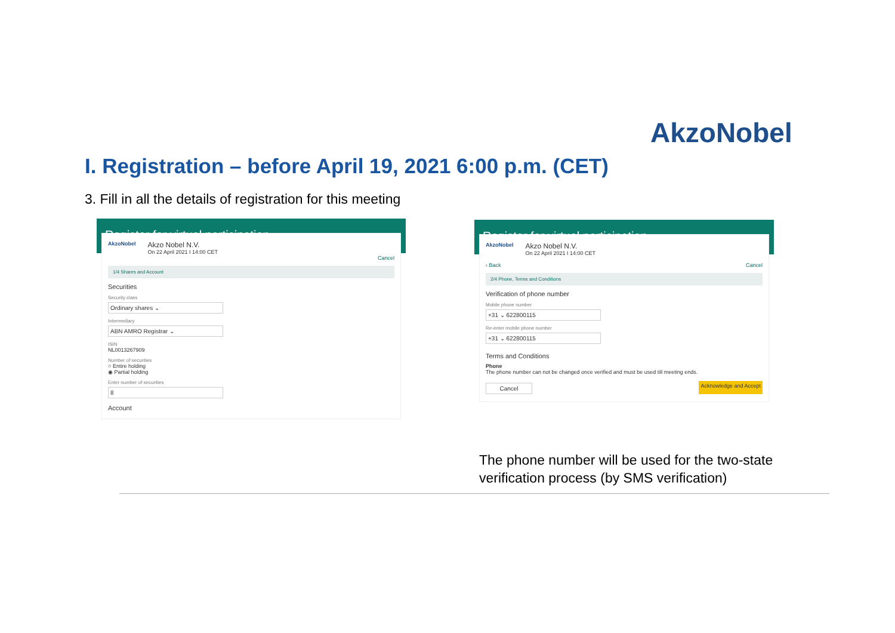AkzoNobel
I. Registration – before April 19, 2021 6:00 p.m. (CET)
3. Fill in all the details of registration for this meeting
Register for virtual participation
AkzoNobel
Akzo Nobel N.V.
On 22 April 2021 I 14:00 CET
Cancel
1/4 Shares and Account
Securities
Security class
Ordinary shares ⌄
Intermediary
ABN AMRO Registrar ⌄
ISIN
NL0013267909
Number of securities
○ Entire holding
◉ Partial holding
Enter number of securities
8
Account
Register for virtual participation
AkzoNobel
Akzo Nobel N.V.
On 22 April 2021 I 14:00 CET
‹ Back Cancel
2/4 Phone, Terms and Conditions
Verification of phone number
Mobile phone number
+31 ⌄ 622800115
Re-enter mobile phone number
+31 ⌄ 622800115
Terms and Conditions
Phone
The phone number can not be changed once verified and must be used till meeting ends.
Cancel Acknowledge and Accept
The phone number will be used for the two-state
verification process (by SMS verification)